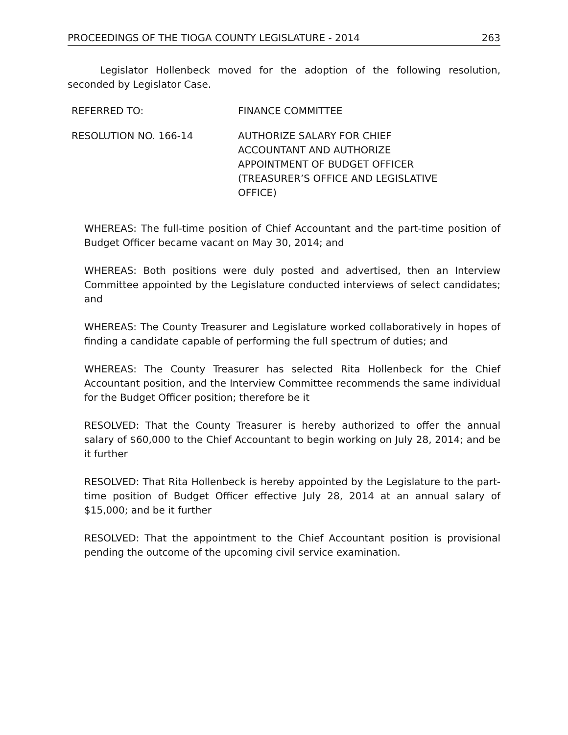PROCEEDINGS OF THE TIOGA COUNTY LEGISLATURE - 2014 263
Legislator Hollenbeck moved for the adoption of the following resolution, seconded by Legislator Case.
REFERRED TO: FINANCE COMMITTEE
RESOLUTION NO. 166-14 AUTHORIZE SALARY FOR CHIEF ACCOUNTANT AND AUTHORIZE APPOINTMENT OF BUDGET OFFICER (TREASURER’S OFFICE AND LEGISLATIVE OFFICE)
WHEREAS: The full-time position of Chief Accountant and the part-time position of Budget Officer became vacant on May 30, 2014; and
WHEREAS: Both positions were duly posted and advertised, then an Interview Committee appointed by the Legislature conducted interviews of select candidates; and
WHEREAS: The County Treasurer and Legislature worked collaboratively in hopes of finding a candidate capable of performing the full spectrum of duties; and
WHEREAS: The County Treasurer has selected Rita Hollenbeck for the Chief Accountant position, and the Interview Committee recommends the same individual for the Budget Officer position; therefore be it
RESOLVED: That the County Treasurer is hereby authorized to offer the annual salary of $60,000 to the Chief Accountant to begin working on July 28, 2014; and be it further
RESOLVED: That Rita Hollenbeck is hereby appointed by the Legislature to the part-time position of Budget Officer effective July 28, 2014 at an annual salary of $15,000; and be it further
RESOLVED: That the appointment to the Chief Accountant position is provisional pending the outcome of the upcoming civil service examination.